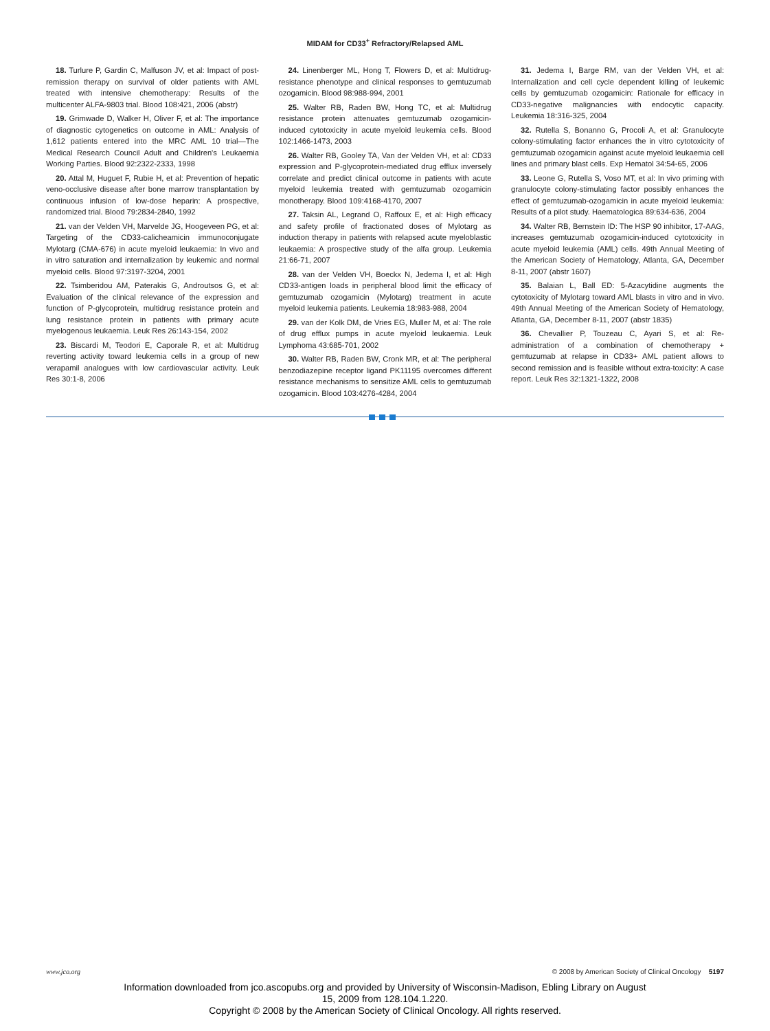MIDAM for CD33<sup>+</sup> Refractory/Relapsed AML
18. Turlure P, Gardin C, Malfuson JV, et al: Impact of post-remission therapy on survival of older patients with AML treated with intensive chemotherapy: Results of the multicenter ALFA-9803 trial. Blood 108:421, 2006 (abstr)
19. Grimwade D, Walker H, Oliver F, et al: The importance of diagnostic cytogenetics on outcome in AML: Analysis of 1,612 patients entered into the MRC AML 10 trial—The Medical Research Council Adult and Children's Leukaemia Working Parties. Blood 92:2322-2333, 1998
20. Attal M, Huguet F, Rubie H, et al: Prevention of hepatic veno-occlusive disease after bone marrow transplantation by continuous infusion of low-dose heparin: A prospective, randomized trial. Blood 79:2834-2840, 1992
21. van der Velden VH, Marvelde JG, Hoogeveen PG, et al: Targeting of the CD33-calicheamicin immunoconjugate Mylotarg (CMA-676) in acute myeloid leukaemia: In vivo and in vitro saturation and internalization by leukemic and normal myeloid cells. Blood 97:3197-3204, 2001
22. Tsimberidou AM, Paterakis G, Androutsos G, et al: Evaluation of the clinical relevance of the expression and function of P-glycoprotein, multidrug resistance protein and lung resistance protein in patients with primary acute myelogenous leukaemia. Leuk Res 26:143-154, 2002
23. Biscardi M, Teodori E, Caporale R, et al: Multidrug reverting activity toward leukemia cells in a group of new verapamil analogues with low cardiovascular activity. Leuk Res 30:1-8, 2006
24. Linenberger ML, Hong T, Flowers D, et al: Multidrug-resistance phenotype and clinical responses to gemtuzumab ozogamicin. Blood 98:988-994, 2001
25. Walter RB, Raden BW, Hong TC, et al: Multidrug resistance protein attenuates gemtuzumab ozogamicin-induced cytotoxicity in acute myeloid leukemia cells. Blood 102:1466-1473, 2003
26. Walter RB, Gooley TA, Van der Velden VH, et al: CD33 expression and P-glycoprotein-mediated drug efflux inversely correlate and predict clinical outcome in patients with acute myeloid leukemia treated with gemtuzumab ozogamicin monotherapy. Blood 109:4168-4170, 2007
27. Taksin AL, Legrand O, Raffoux E, et al: High efficacy and safety profile of fractionated doses of Mylotarg as induction therapy in patients with relapsed acute myeloblastic leukaemia: A prospective study of the alfa group. Leukemia 21:66-71, 2007
28. van der Velden VH, Boeckx N, Jedema I, et al: High CD33-antigen loads in peripheral blood limit the efficacy of gemtuzumab ozogamicin (Mylotarg) treatment in acute myeloid leukemia patients. Leukemia 18:983-988, 2004
29. van der Kolk DM, de Vries EG, Muller M, et al: The role of drug efflux pumps in acute myeloid leukaemia. Leuk Lymphoma 43:685-701, 2002
30. Walter RB, Raden BW, Cronk MR, et al: The peripheral benzodiazepine receptor ligand PK11195 overcomes different resistance mechanisms to sensitize AML cells to gemtuzumab ozogamicin. Blood 103:4276-4284, 2004
31. Jedema I, Barge RM, van der Velden VH, et al: Internalization and cell cycle dependent killing of leukemic cells by gemtuzumab ozogamicin: Rationale for efficacy in CD33-negative malignancies with endocytic capacity. Leukemia 18:316-325, 2004
32. Rutella S, Bonanno G, Procoli A, et al: Granulocyte colony-stimulating factor enhances the in vitro cytotoxicity of gemtuzumab ozogamicin against acute myeloid leukaemia cell lines and primary blast cells. Exp Hematol 34:54-65, 2006
33. Leone G, Rutella S, Voso MT, et al: In vivo priming with granulocyte colony-stimulating factor possibly enhances the effect of gemtuzumab-ozogamicin in acute myeloid leukemia: Results of a pilot study. Haematologica 89:634-636, 2004
34. Walter RB, Bernstein ID: The HSP 90 inhibitor, 17-AAG, increases gemtuzumab ozogamicin-induced cytotoxicity in acute myeloid leukemia (AML) cells. 49th Annual Meeting of the American Society of Hematology, Atlanta, GA, December 8-11, 2007 (abstr 1607)
35. Balaian L, Ball ED: 5-Azacytidine augments the cytotoxicity of Mylotarg toward AML blasts in vitro and in vivo. 49th Annual Meeting of the American Society of Hematology, Atlanta, GA, December 8-11, 2007 (abstr 1835)
36. Chevallier P, Touzeau C, Ayari S, et al: Re-administration of a combination of chemotherapy + gemtuzumab at relapse in CD33+ AML patient allows to second remission and is feasible without extra-toxicity: A case report. Leuk Res 32:1321-1322, 2008
www.jco.org © 2008 by American Society of Clinical Oncology 5197
Information downloaded from jco.ascopubs.org and provided by University of Wisconsin-Madison, Ebling Library on August
15, 2009 from 128.104.1.220.
Copyright © 2008 by the American Society of Clinical Oncology. All rights reserved.